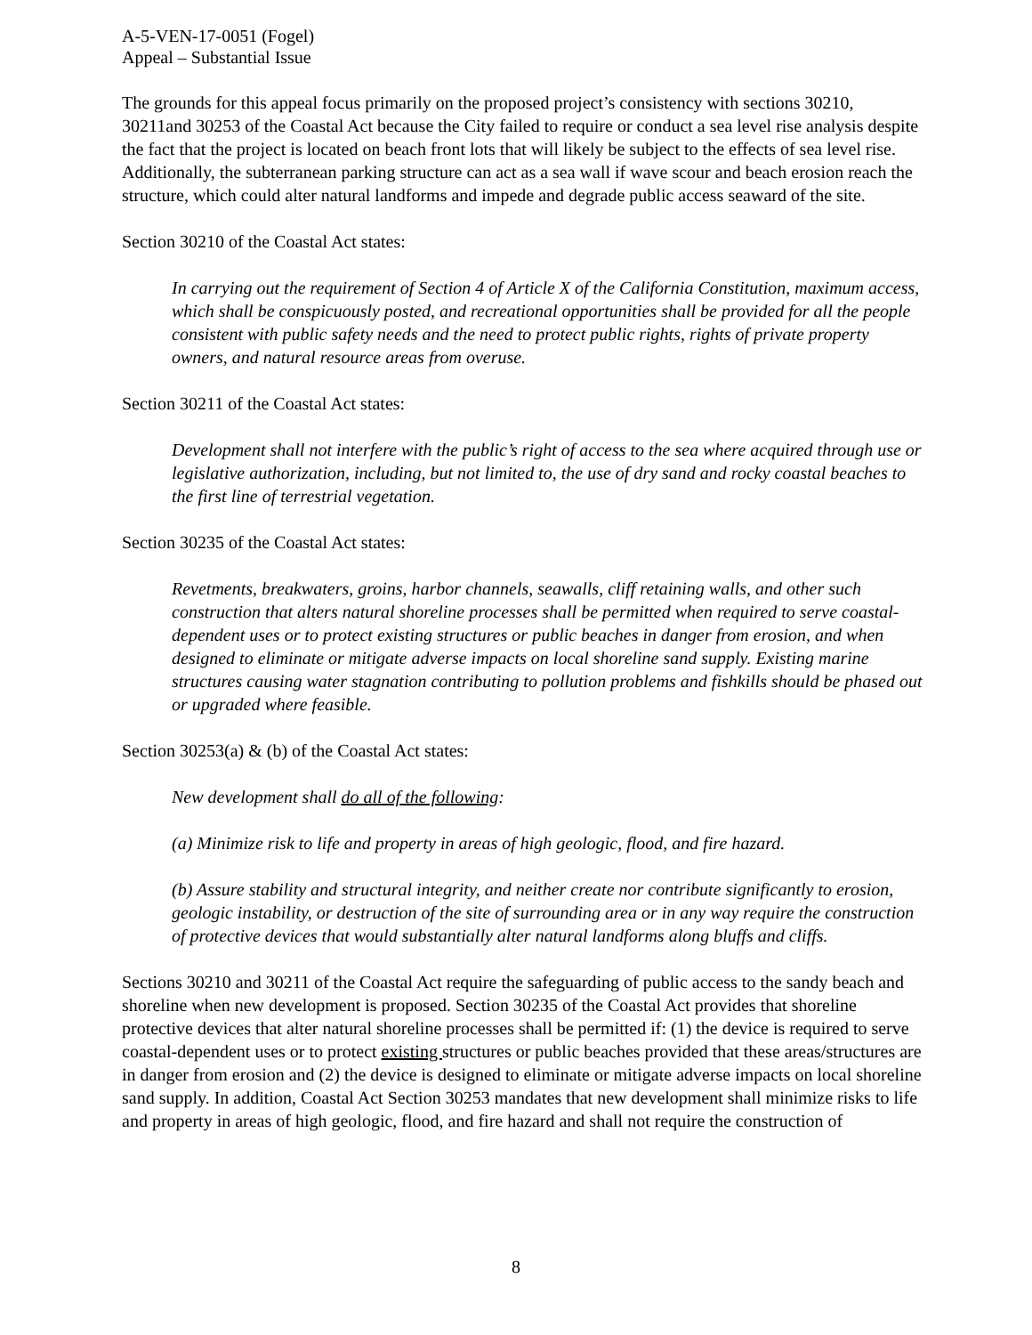A-5-VEN-17-0051 (Fogel)
Appeal – Substantial Issue
The grounds for this appeal focus primarily on the proposed project’s consistency with sections 30210, 30211and 30253 of the Coastal Act because the City failed to require or conduct a sea level rise analysis despite the fact that the project is located on beach front lots that will likely be subject to the effects of sea level rise. Additionally, the subterranean parking structure can act as a sea wall if wave scour and beach erosion reach the structure, which could alter natural landforms and impede and degrade public access seaward of the site.
Section 30210 of the Coastal Act states:
In carrying out the requirement of Section 4 of Article X of the California Constitution, maximum access, which shall be conspicuously posted, and recreational opportunities shall be provided for all the people consistent with public safety needs and the need to protect public rights, rights of private property owners, and natural resource areas from overuse.
Section 30211 of the Coastal Act states:
Development shall not interfere with the public’s right of access to the sea where acquired through use or legislative authorization, including, but not limited to, the use of dry sand and rocky coastal beaches to the first line of terrestrial vegetation.
Section 30235 of the Coastal Act states:
Revetments, breakwaters, groins, harbor channels, seawalls, cliff retaining walls, and other such construction that alters natural shoreline processes shall be permitted when required to serve coastal-dependent uses or to protect existing structures or public beaches in danger from erosion, and when designed to eliminate or mitigate adverse impacts on local shoreline sand supply. Existing marine structures causing water stagnation contributing to pollution problems and fishkills should be phased out or upgraded where feasible.
Section 30253(a) & (b) of the Coastal Act states:
New development shall do all of the following:
(a) Minimize risk to life and property in areas of high geologic, flood, and fire hazard.
(b) Assure stability and structural integrity, and neither create nor contribute significantly to erosion, geologic instability, or destruction of the site of surrounding area or in any way require the construction of protective devices that would substantially alter natural landforms along bluffs and cliffs.
Sections 30210 and 30211 of the Coastal Act require the safeguarding of public access to the sandy beach and shoreline when new development is proposed. Section 30235 of the Coastal Act provides that shoreline protective devices that alter natural shoreline processes shall be permitted if: (1) the device is required to serve coastal-dependent uses or to protect existing structures or public beaches provided that these areas/structures are in danger from erosion and (2) the device is designed to eliminate or mitigate adverse impacts on local shoreline sand supply. In addition, Coastal Act Section 30253 mandates that new development shall minimize risks to life and property in areas of high geologic, flood, and fire hazard and shall not require the construction of
8